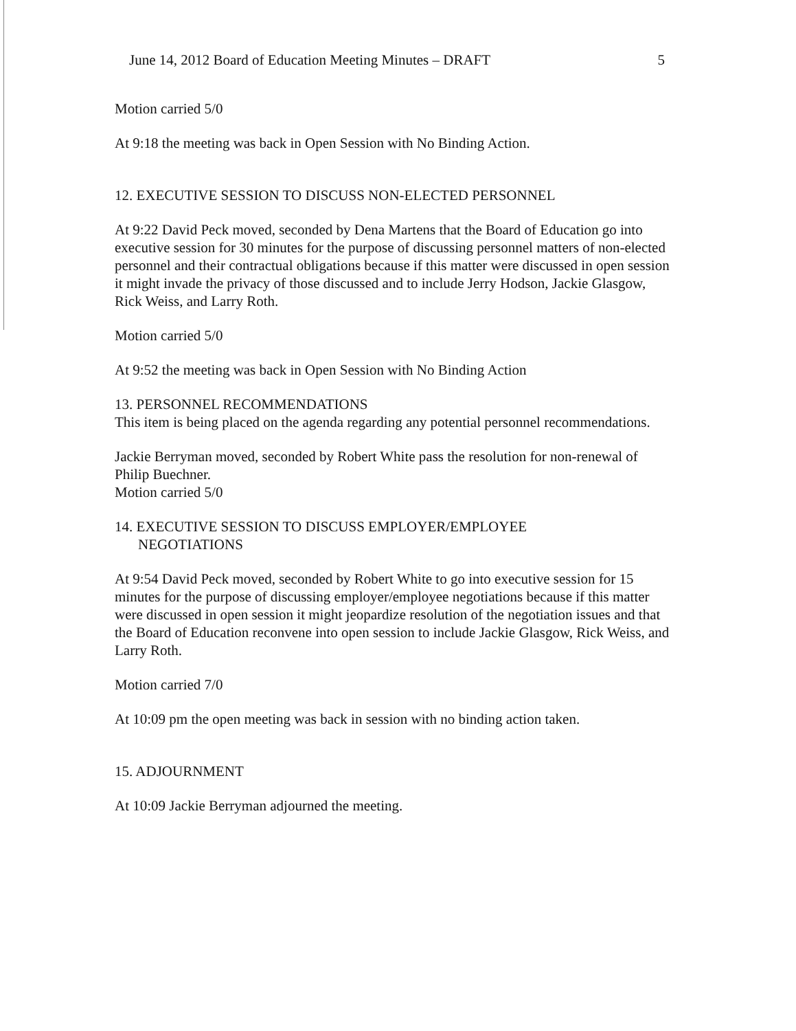June 14, 2012 Board of Education Meeting Minutes – DRAFT 5
Motion carried 5/0
At 9:18 the meeting was back in Open Session with No Binding Action.
12. EXECUTIVE SESSION TO DISCUSS NON-ELECTED PERSONNEL
At 9:22 David Peck moved, seconded by Dena Martens that the Board of Education go into executive session for 30 minutes for the purpose of discussing personnel matters of non-elected personnel and their contractual obligations because if this matter were discussed in open session it might invade the privacy of those discussed and to include Jerry Hodson, Jackie Glasgow, Rick Weiss, and Larry Roth.
Motion carried 5/0
At 9:52 the meeting was back in Open Session with No Binding Action
13. PERSONNEL RECOMMENDATIONS
This item is being placed on the agenda regarding any potential personnel recommendations.
Jackie Berryman moved, seconded by Robert White pass the resolution for non-renewal of Philip Buechner.
Motion carried 5/0
14. EXECUTIVE SESSION TO DISCUSS EMPLOYER/EMPLOYEE
NEGOTIATIONS
At 9:54 David Peck moved, seconded by Robert White to go into executive session for 15 minutes for the purpose of discussing employer/employee negotiations because if this matter were discussed in open session it might jeopardize resolution of the negotiation issues and that the Board of Education reconvene into open session to include Jackie Glasgow, Rick Weiss, and Larry Roth.
Motion carried 7/0
At 10:09 pm the open meeting was back in session with no binding action taken.
15. ADJOURNMENT
At 10:09 Jackie Berryman adjourned the meeting.